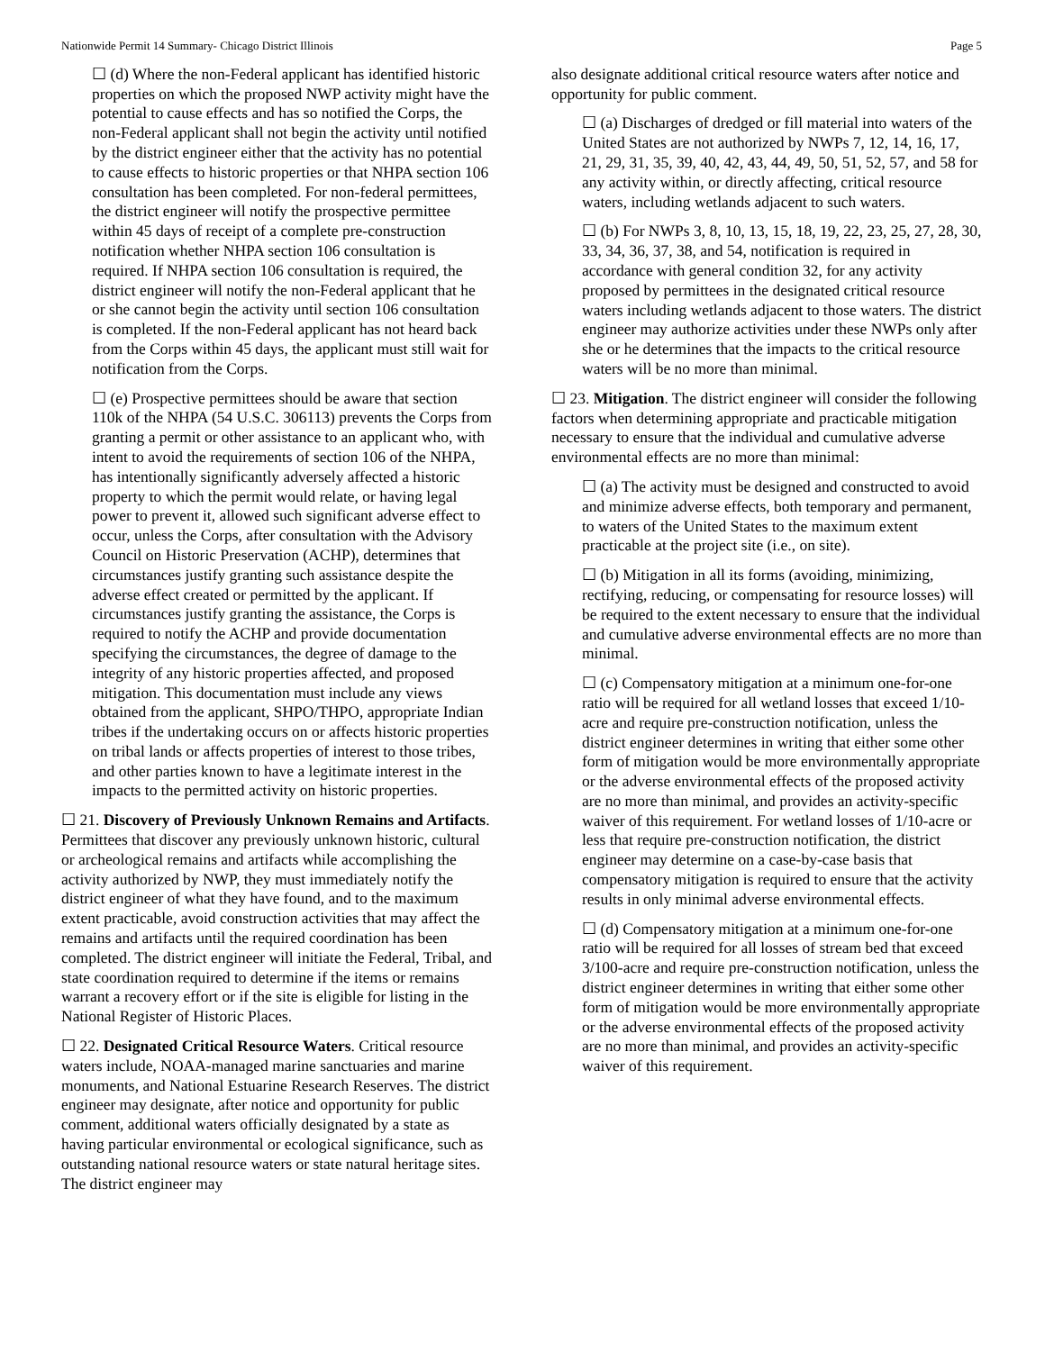Nationwide Permit 14 Summary- Chicago District Illinois Page 5
☐ (d) Where the non-Federal applicant has identified historic properties on which the proposed NWP activity might have the potential to cause effects and has so notified the Corps, the non-Federal applicant shall not begin the activity until notified by the district engineer either that the activity has no potential to cause effects to historic properties or that NHPA section 106 consultation has been completed. For non-federal permittees, the district engineer will notify the prospective permittee within 45 days of receipt of a complete pre-construction notification whether NHPA section 106 consultation is required. If NHPA section 106 consultation is required, the district engineer will notify the non-Federal applicant that he or she cannot begin the activity until section 106 consultation is completed. If the non-Federal applicant has not heard back from the Corps within 45 days, the applicant must still wait for notification from the Corps.
☐ (e) Prospective permittees should be aware that section 110k of the NHPA (54 U.S.C. 306113) prevents the Corps from granting a permit or other assistance to an applicant who, with intent to avoid the requirements of section 106 of the NHPA, has intentionally significantly adversely affected a historic property to which the permit would relate, or having legal power to prevent it, allowed such significant adverse effect to occur, unless the Corps, after consultation with the Advisory Council on Historic Preservation (ACHP), determines that circumstances justify granting such assistance despite the adverse effect created or permitted by the applicant. If circumstances justify granting the assistance, the Corps is required to notify the ACHP and provide documentation specifying the circumstances, the degree of damage to the integrity of any historic properties affected, and proposed mitigation. This documentation must include any views obtained from the applicant, SHPO/THPO, appropriate Indian tribes if the undertaking occurs on or affects historic properties on tribal lands or affects properties of interest to those tribes, and other parties known to have a legitimate interest in the impacts to the permitted activity on historic properties.
☐ 21. Discovery of Previously Unknown Remains and Artifacts. Permittees that discover any previously unknown historic, cultural or archeological remains and artifacts while accomplishing the activity authorized by NWP, they must immediately notify the district engineer of what they have found, and to the maximum extent practicable, avoid construction activities that may affect the remains and artifacts until the required coordination has been completed. The district engineer will initiate the Federal, Tribal, and state coordination required to determine if the items or remains warrant a recovery effort or if the site is eligible for listing in the National Register of Historic Places.
☐ 22. Designated Critical Resource Waters. Critical resource waters include, NOAA-managed marine sanctuaries and marine monuments, and National Estuarine Research Reserves. The district engineer may designate, after notice and opportunity for public comment, additional waters officially designated by a state as having particular environmental or ecological significance, such as outstanding national resource waters or state natural heritage sites. The district engineer may
also designate additional critical resource waters after notice and opportunity for public comment.
☐ (a) Discharges of dredged or fill material into waters of the United States are not authorized by NWPs 7, 12, 14, 16, 17, 21, 29, 31, 35, 39, 40, 42, 43, 44, 49, 50, 51, 52, 57, and 58 for any activity within, or directly affecting, critical resource waters, including wetlands adjacent to such waters.
☐ (b) For NWPs 3, 8, 10, 13, 15, 18, 19, 22, 23, 25, 27, 28, 30, 33, 34, 36, 37, 38, and 54, notification is required in accordance with general condition 32, for any activity proposed by permittees in the designated critical resource waters including wetlands adjacent to those waters. The district engineer may authorize activities under these NWPs only after she or he determines that the impacts to the critical resource waters will be no more than minimal.
☐ 23. Mitigation. The district engineer will consider the following factors when determining appropriate and practicable mitigation necessary to ensure that the individual and cumulative adverse environmental effects are no more than minimal:
☐ (a) The activity must be designed and constructed to avoid and minimize adverse effects, both temporary and permanent, to waters of the United States to the maximum extent practicable at the project site (i.e., on site).
☐ (b) Mitigation in all its forms (avoiding, minimizing, rectifying, reducing, or compensating for resource losses) will be required to the extent necessary to ensure that the individual and cumulative adverse environmental effects are no more than minimal.
☐ (c) Compensatory mitigation at a minimum one-for-one ratio will be required for all wetland losses that exceed 1/10-acre and require pre-construction notification, unless the district engineer determines in writing that either some other form of mitigation would be more environmentally appropriate or the adverse environmental effects of the proposed activity are no more than minimal, and provides an activity-specific waiver of this requirement. For wetland losses of 1/10-acre or less that require pre-construction notification, the district engineer may determine on a case-by-case basis that compensatory mitigation is required to ensure that the activity results in only minimal adverse environmental effects.
☐ (d) Compensatory mitigation at a minimum one-for-one ratio will be required for all losses of stream bed that exceed 3/100-acre and require pre-construction notification, unless the district engineer determines in writing that either some other form of mitigation would be more environmentally appropriate or the adverse environmental effects of the proposed activity are no more than minimal, and provides an activity-specific waiver of this requirement.